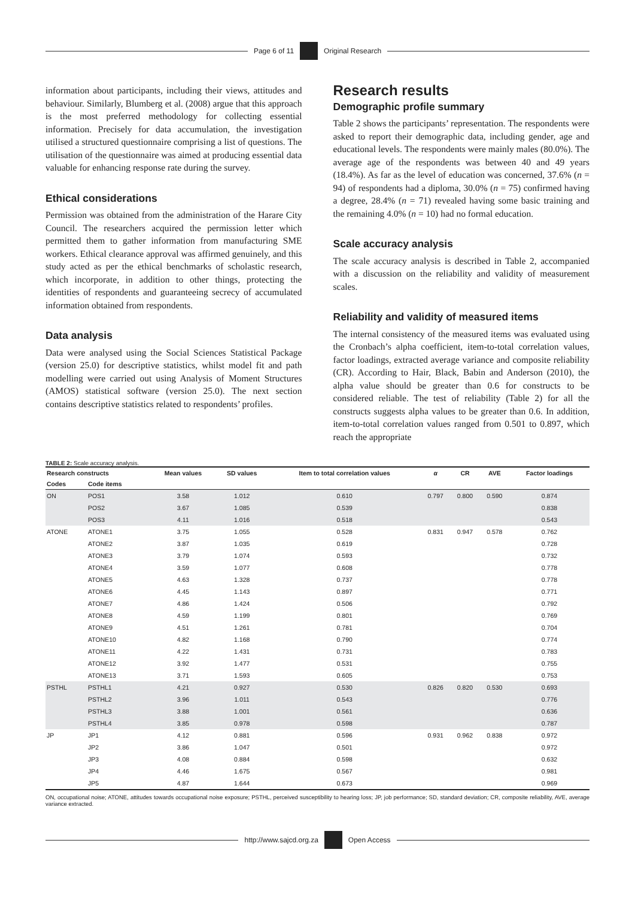Page 6 of 11 Original Research
information about participants, including their views, attitudes and behaviour. Similarly, Blumberg et al. (2008) argue that this approach is the most preferred methodology for collecting essential information. Precisely for data accumulation, the investigation utilised a structured questionnaire comprising a list of questions. The utilisation of the questionnaire was aimed at producing essential data valuable for enhancing response rate during the survey.
Ethical considerations
Permission was obtained from the administration of the Harare City Council. The researchers acquired the permission letter which permitted them to gather information from manufacturing SME workers. Ethical clearance approval was affirmed genuinely, and this study acted as per the ethical benchmarks of scholastic research, which incorporate, in addition to other things, protecting the identities of respondents and guaranteeing secrecy of accumulated information obtained from respondents.
Data analysis
Data were analysed using the Social Sciences Statistical Package (version 25.0) for descriptive statistics, whilst model fit and path modelling were carried out using Analysis of Moment Structures (AMOS) statistical software (version 25.0). The next section contains descriptive statistics related to respondents’ profiles.
Research results
Demographic profile summary
Table 2 shows the participants’ representation. The respondents were asked to report their demographic data, including gender, age and educational levels. The respondents were mainly males (80.0%). The average age of the respondents was between 40 and 49 years (18.4%). As far as the level of education was concerned, 37.6% (n = 94) of respondents had a diploma, 30.0% (n = 75) confirmed having a degree, 28.4% (n = 71) revealed having some basic training and the remaining 4.0% (n = 10) had no formal education.
Scale accuracy analysis
The scale accuracy analysis is described in Table 2, accompanied with a discussion on the reliability and validity of measurement scales.
Reliability and validity of measured items
The internal consistency of the measured items was evaluated using the Cronbach’s alpha coefficient, item-to-total correlation values, factor loadings, extracted average variance and composite reliability (CR). According to Hair, Black, Babin and Anderson (2010), the alpha value should be greater than 0.6 for constructs to be considered reliable. The test of reliability (Table 2) for all the constructs suggests alpha values to be greater than 0.6. In addition, item-to-total correlation values ranged from 0.501 to 0.897, which reach the appropriate
TABLE 2: Scale accuracy analysis.
| Research constructs | | Mean values | SD values | Item to total correlation values | α | CR | AVE | Factor loadings |
| --- | --- | --- | --- | --- | --- | --- | --- | --- |
| Codes | Code items | | | | | | | |
| ON | POS1 | 3.58 | 1.012 | 0.610 | 0.797 | 0.800 | 0.590 | 0.874 |
| | POS2 | 3.67 | 1.085 | 0.539 | | | | 0.838 |
| | POS3 | 4.11 | 1.016 | 0.518 | | | | 0.543 |
| ATONE | ATONE1 | 3.75 | 1.055 | 0.528 | 0.831 | 0.947 | 0.578 | 0.762 |
| | ATONE2 | 3.87 | 1.035 | 0.619 | | | | 0.728 |
| | ATONE3 | 3.79 | 1.074 | 0.593 | | | | 0.732 |
| | ATONE4 | 3.59 | 1.077 | 0.608 | | | | 0.778 |
| | ATONE5 | 4.63 | 1.328 | 0.737 | | | | 0.778 |
| | ATONE6 | 4.45 | 1.143 | 0.897 | | | | 0.771 |
| | ATONE7 | 4.86 | 1.424 | 0.506 | | | | 0.792 |
| | ATONE8 | 4.59 | 1.199 | 0.801 | | | | 0.769 |
| | ATONE9 | 4.51 | 1.261 | 0.781 | | | | 0.704 |
| | ATONE10 | 4.82 | 1.168 | 0.790 | | | | 0.774 |
| | ATONE11 | 4.22 | 1.431 | 0.731 | | | | 0.783 |
| | ATONE12 | 3.92 | 1.477 | 0.531 | | | | 0.755 |
| | ATONE13 | 3.71 | 1.593 | 0.605 | | | | 0.753 |
| PSTHL | PSTHL1 | 4.21 | 0.927 | 0.530 | 0.826 | 0.820 | 0.530 | 0.693 |
| | PSTHL2 | 3.96 | 1.011 | 0.543 | | | | 0.776 |
| | PSTHL3 | 3.88 | 1.001 | 0.561 | | | | 0.636 |
| | PSTHL4 | 3.85 | 0.978 | 0.598 | | | | 0.787 |
| JP | JP1 | 4.12 | 0.881 | 0.596 | 0.931 | 0.962 | 0.838 | 0.972 |
| | JP2 | 3.86 | 1.047 | 0.501 | | | | 0.972 |
| | JP3 | 4.08 | 0.884 | 0.598 | | | | 0.632 |
| | JP4 | 4.46 | 1.675 | 0.567 | | | | 0.981 |
| | JP5 | 4.87 | 1.644 | 0.673 | | | | 0.969 |
ON, occupational noise; ATONE, attitudes towards occupational noise exposure; PSTHL, perceived susceptibility to hearing loss; JP, job performance; SD, standard deviation; CR, composite reliability, AVE, average variance extracted.
http://www.sajcd.org.za Open Access